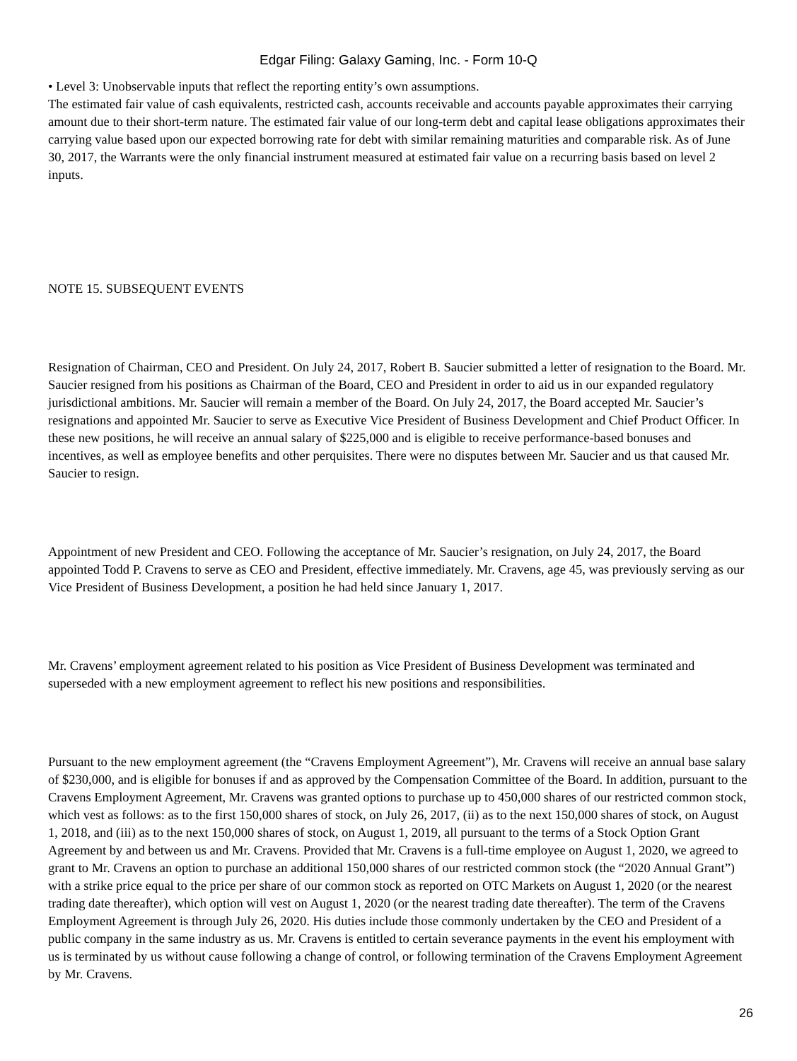Edgar Filing: Galaxy Gaming, Inc. - Form 10-Q
• Level 3: Unobservable inputs that reflect the reporting entity’s own assumptions.
The estimated fair value of cash equivalents, restricted cash, accounts receivable and accounts payable approximates their carrying amount due to their short-term nature. The estimated fair value of our long-term debt and capital lease obligations approximates their carrying value based upon our expected borrowing rate for debt with similar remaining maturities and comparable risk. As of June 30, 2017, the Warrants were the only financial instrument measured at estimated fair value on a recurring basis based on level 2 inputs.
NOTE 15. SUBSEQUENT EVENTS
Resignation of Chairman, CEO and President. On July 24, 2017, Robert B. Saucier submitted a letter of resignation to the Board. Mr. Saucier resigned from his positions as Chairman of the Board, CEO and President in order to aid us in our expanded regulatory jurisdictional ambitions. Mr. Saucier will remain a member of the Board. On July 24, 2017, the Board accepted Mr. Saucier’s resignations and appointed Mr. Saucier to serve as Executive Vice President of Business Development and Chief Product Officer. In these new positions, he will receive an annual salary of $225,000 and is eligible to receive performance-based bonuses and incentives, as well as employee benefits and other perquisites. There were no disputes between Mr. Saucier and us that caused Mr. Saucier to resign.
Appointment of new President and CEO. Following the acceptance of Mr. Saucier’s resignation, on July 24, 2017, the Board appointed Todd P. Cravens to serve as CEO and President, effective immediately. Mr. Cravens, age 45, was previously serving as our Vice President of Business Development, a position he had held since January 1, 2017.
Mr. Cravens’ employment agreement related to his position as Vice President of Business Development was terminated and superseded with a new employment agreement to reflect his new positions and responsibilities.
Pursuant to the new employment agreement (the “Cravens Employment Agreement”), Mr. Cravens will receive an annual base salary of $230,000, and is eligible for bonuses if and as approved by the Compensation Committee of the Board. In addition, pursuant to the Cravens Employment Agreement, Mr. Cravens was granted options to purchase up to 450,000 shares of our restricted common stock, which vest as follows: as to the first 150,000 shares of stock, on July 26, 2017, (ii) as to the next 150,000 shares of stock, on August 1, 2018, and (iii) as to the next 150,000 shares of stock, on August 1, 2019, all pursuant to the terms of a Stock Option Grant Agreement by and between us and Mr. Cravens. Provided that Mr. Cravens is a full-time employee on August 1, 2020, we agreed to grant to Mr. Cravens an option to purchase an additional 150,000 shares of our restricted common stock (the “2020 Annual Grant”) with a strike price equal to the price per share of our common stock as reported on OTC Markets on August 1, 2020 (or the nearest trading date thereafter), which option will vest on August 1, 2020 (or the nearest trading date thereafter). The term of the Cravens Employment Agreement is through July 26, 2020. His duties include those commonly undertaken by the CEO and President of a public company in the same industry as us. Mr. Cravens is entitled to certain severance payments in the event his employment with us is terminated by us without cause following a change of control, or following termination of the Cravens Employment Agreement by Mr. Cravens.
26